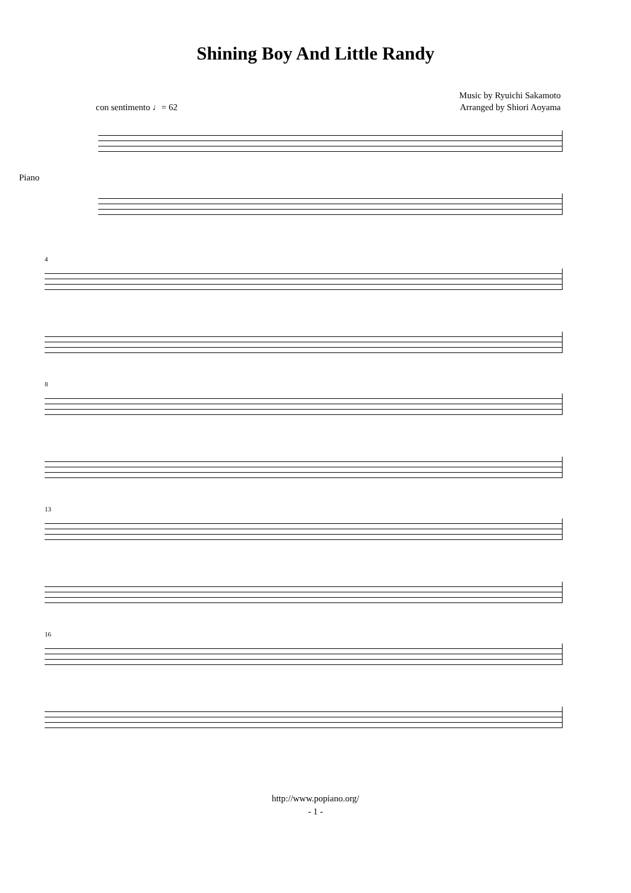Shining Boy And Little Randy
Music by Ryuichi Sakamoto
Arranged by Shiori Aoyama
con sentimento ♩= 62
Piano
4
8
13
16
http://www.popiano.org/
- 1 -